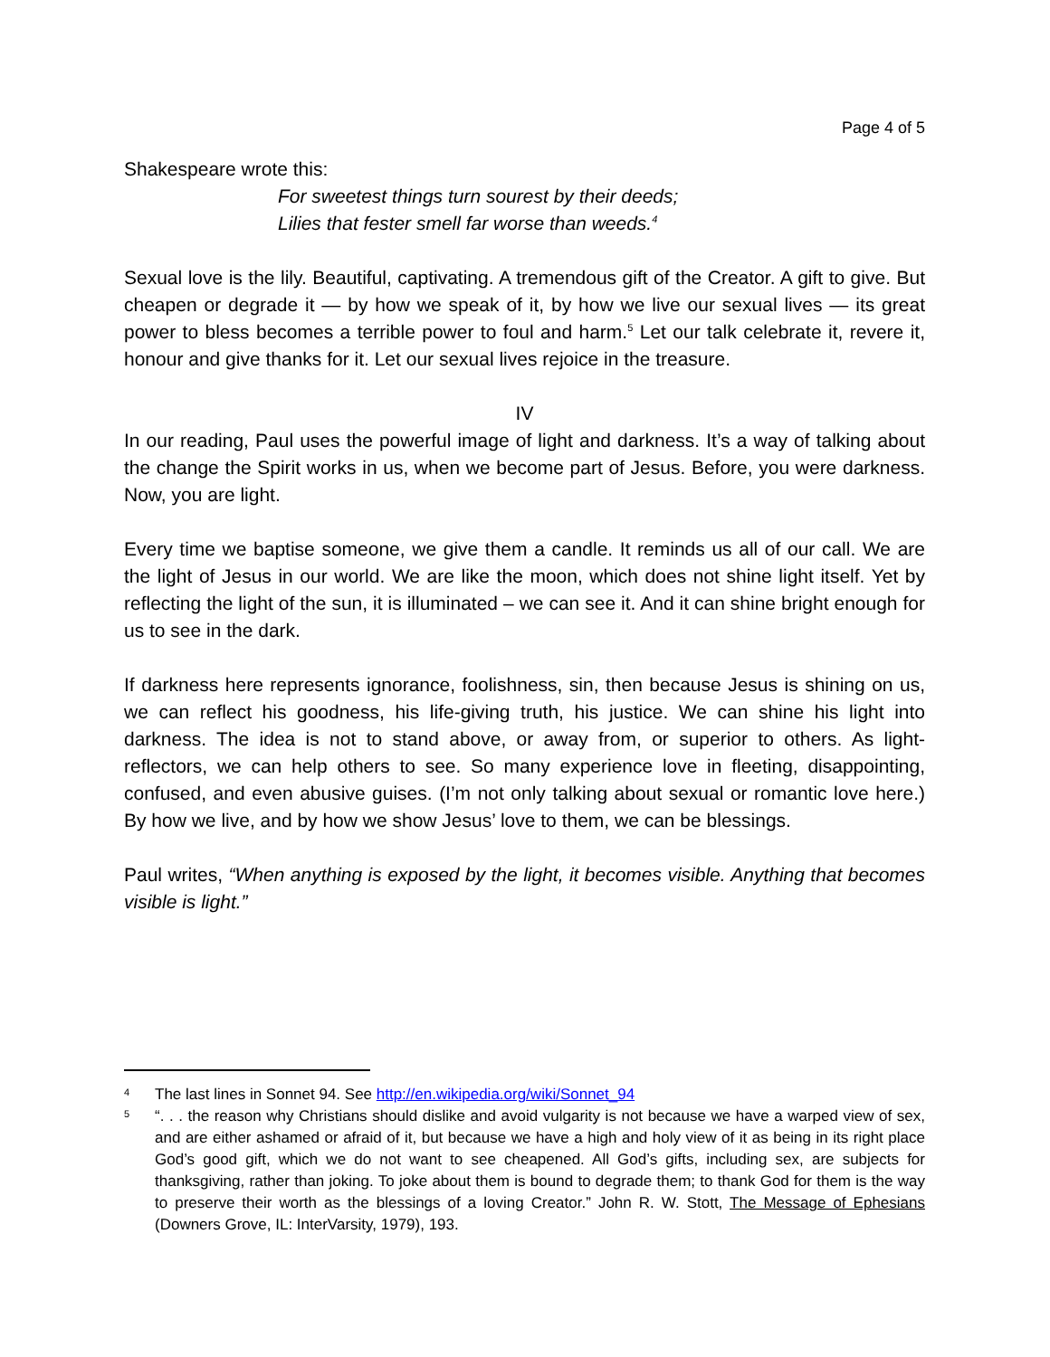Page 4 of 5
Shakespeare wrote this:
For sweetest things turn sourest by their deeds;
Lilies that fester smell far worse than weeds.<sup>4</sup>
Sexual love is the lily. Beautiful, captivating. A tremendous gift of the Creator. A gift to give. But cheapen or degrade it — by how we speak of it, by how we live our sexual lives — its great power to bless becomes a terrible power to foul and harm.<sup>5</sup> Let our talk celebrate it, revere it, honour and give thanks for it. Let our sexual lives rejoice in the treasure.
IV
In our reading, Paul uses the powerful image of light and darkness. It’s a way of talking about the change the Spirit works in us, when we become part of Jesus. Before, you were darkness. Now, you are light.
Every time we baptise someone, we give them a candle. It reminds us all of our call. We are the light of Jesus in our world. We are like the moon, which does not shine light itself. Yet by reflecting the light of the sun, it is illuminated – we can see it. And it can shine bright enough for us to see in the dark.
If darkness here represents ignorance, foolishness, sin, then because Jesus is shining on us, we can reflect his goodness, his life-giving truth, his justice. We can shine his light into darkness. The idea is not to stand above, or away from, or superior to others. As light-reflectors, we can help others to see. So many experience love in fleeting, disappointing, confused, and even abusive guises. (I’m not only talking about sexual or romantic love here.) By how we live, and by how we show Jesus’ love to them, we can be blessings.
Paul writes, “When anything is exposed by the light, it becomes visible. Anything that becomes visible is light.”
4
The last lines in Sonnet 94. See http://en.wikipedia.org/wiki/Sonnet_94
5
“. . . the reason why Christians should dislike and avoid vulgarity is not because we have a warped view of sex, and are either ashamed or afraid of it, but because we have a high and holy view of it as being in its right place God’s good gift, which we do not want to see cheapened. All God’s gifts, including sex, are subjects for thanksgiving, rather than joking. To joke about them is bound to degrade them; to thank God for them is the way to preserve their worth as the blessings of a loving Creator.” John R. W. Stott, The Message of Ephesians (Downers Grove, IL: InterVarsity, 1979), 193.